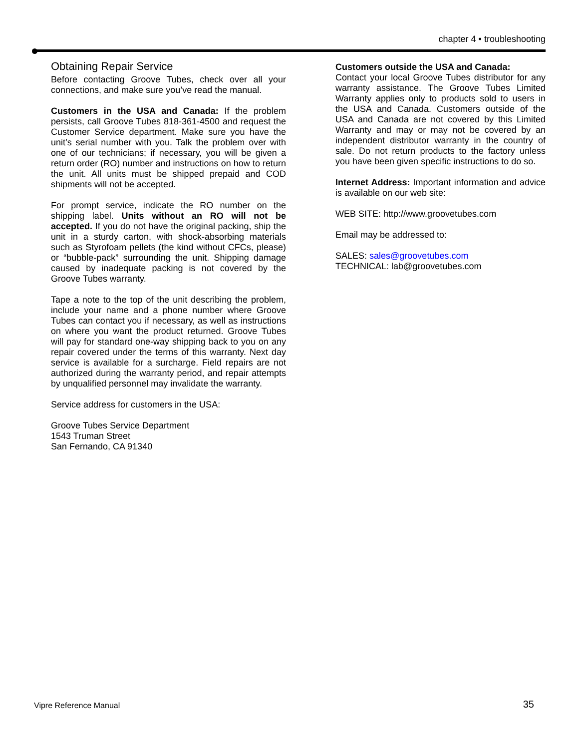chapter 4 • troubleshooting
Obtaining Repair Service
Before contacting Groove Tubes, check over all your connections, and make sure you’ve read the manual.
Customers in the USA and Canada: If the problem persists, call Groove Tubes 818-361-4500 and request the Customer Service department. Make sure you have the unit’s serial number with you. Talk the problem over with one of our technicians; if necessary, you will be given a return order (RO) number and instructions on how to return the unit. All units must be shipped prepaid and COD shipments will not be accepted.
For prompt service, indicate the RO number on the shipping label. Units without an RO will not be accepted. If you do not have the original packing, ship the unit in a sturdy carton, with shock-absorbing materials such as Styrofoam pellets (the kind without CFCs, please) or “bubble-pack” surrounding the unit. Shipping damage caused by inadequate packing is not covered by the Groove Tubes warranty.
Tape a note to the top of the unit describing the problem, include your name and a phone number where Groove Tubes can contact you if necessary, as well as instructions on where you want the product returned. Groove Tubes will pay for standard one-way shipping back to you on any repair covered under the terms of this warranty. Next day service is available for a surcharge. Field repairs are not authorized during the warranty period, and repair attempts by unqualified personnel may invalidate the warranty.
Service address for customers in the USA:
Groove Tubes Service Department
1543 Truman Street
San Fernando, CA 91340
Customers outside the USA and Canada:
Contact your local Groove Tubes distributor for any warranty assistance. The Groove Tubes Limited Warranty applies only to products sold to users in the USA and Canada. Customers outside of the USA and Canada are not covered by this Limited Warranty and may or may not be covered by an independent distributor warranty in the country of sale. Do not return products to the factory unless you have been given specific instructions to do so.
Internet Address: Important information and advice is available on our web site:
WEB SITE: http://www.groovetubes.com
Email may be addressed to:
SALES: sales@groovetubes.com
TECHNICAL: lab@groovetubes.com
Vipre Reference Manual 35